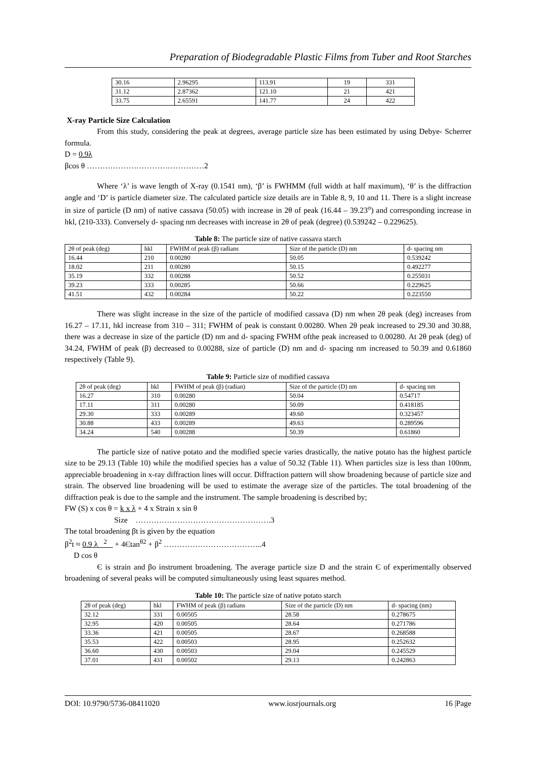Preparation of Biodegradable Plastic Films from Tuber and Root Starches
| 30.16 | 2.96295 | 113.91 | 19 | 331 |
| 31.12 | 2.87362 | 121.10 | 21 | 421 |
| 33.75 | 2.65591 | 141.77 | 24 | 422 |
X-ray Particle Size Calculation
From this study, considering the peak at degrees, average particle size has been estimated by using Debye- Scherrer formula.
D = 0.9λ
βcos θ ………………………………………2
Where ‘λ’ is wave length of X-ray (0.1541 nm), ‘β’ is FWHMM (full width at half maximum), ‘θ’ is the diffraction angle and ‘D’ is particle diameter size. The calculated particle size details are in Table 8, 9, 10 and 11. There is a slight increase in size of particle (D nm) of native cassava (50.05) with increase in 2θ of peak (16.44 – 39.23<sup>o</sup>) and corresponding increase in hkl, (210-333). Conversely d- spacing nm decreases with increase in 2θ of peak (degree) (0.539242 – 0.229625).
Table 8: The particle size of native cassava starch
| 2θ of peak (deg) | hkl | FWHM of peak (β) radians | Size of the particle (D) nm | d- spacing nm |
| --- | --- | --- | --- | --- |
| 16.44 | 210 | 0.00280 | 50.05 | 0.539242 |
| 18.02 | 211 | 0.00280 | 50.15 | 0.492277 |
| 35.19 | 332 | 0.00288 | 50.52 | 0.255031 |
| 39.23 | 333 | 0.00285 | 50.66 | 0.229625 |
| 41.51 | 432 | 0.00284 | 50.22 | 0.223550 |
There was slight increase in the size of the particle of modified cassava (D) nm when 2θ peak (deg) increases from 16.27 – 17.11, hkl increase from 310 – 311; FWHM of peak is constant 0.00280. When 2θ peak increased to 29.30 and 30.88, there was a decrease in size of the particle (D) nm and d- spacing FWHM ofthe peak increased to 0.00280. At 2θ peak (deg) of 34.24, FWHM of peak (β) decreased to 0.00288, size of particle (D) nm and d- spacing nm increased to 50.39 and 0.61860 respectively (Table 9).
Table 9: Particle size of modified cassava
| 2θ of peak (deg) | hkl | FWHM of peak (β) (radian) | Size of the particle (D) nm | d- spacing nm |
| --- | --- | --- | --- | --- |
| 16.27 | 310 | 0.00280 | 50.04 | 0.54717 |
| 17.11 | 311 | 0.00280 | 50.09 | 0.418185 |
| 29.30 | 333 | 0.00289 | 49.60 | 0.323457 |
| 30.88 | 433 | 0.00289 | 49.63 | 0.289596 |
| 34.24 | 540 | 0.00288 | 50.39 | 0.61860 |
The particle size of native potato and the modified specie varies drastically, the native potato has the highest particle size to be 29.13 (Table 10) while the modified species has a value of 50.32 (Table 11). When particles size is less than 100nm, appreciable broadening in x-ray diffraction lines will occur. Diffraction pattern will show broadening because of particle size and strain. The observed line broadening will be used to estimate the average size of the particles. The total broadening of the diffraction peak is due to the sample and the instrument. The sample broadening is described by;
FW (S) x cos θ = k x λ + 4 x Strain x sin θ
Size …………………………………………….3
The total broadening βt is given by the equation
β<sup>2</sup>t ≈ 0.9 λ <sup>2</sup> + 4Єtan<sup>θ2</sup> + β<sup>2</sup> ………………………………..4
D cos θ
Є is strain and βo instrument broadening. The average particle size D and the strain Є of experimentally observed broadening of several peaks will be computed simultaneously using least squares method.
Table 10: The particle size of native potato starch
| 2θ of peak (deg) | hkl | FWHM of peak (β) radians | Size of the particle (D) nm | d- spacing (nm) |
| --- | --- | --- | --- | --- |
| 32.12 | 331 | 0.00505 | 28.58 | 0.278675 |
| 32.95 | 420 | 0.00505 | 28.64 | 0.271786 |
| 33.36 | 421 | 0.00505 | 28.67 | 0.268588 |
| 35.53 | 422 | 0.00503 | 28.95 | 0.252632 |
| 36.60 | 430 | 0.00503 | 29.04 | 0.245529 |
| 37.01 | 431 | 0.00502 | 29.13 | 0.242863 |
DOI: 10.9790/5736-08411020 www.iosrjournals.org 16 |Page